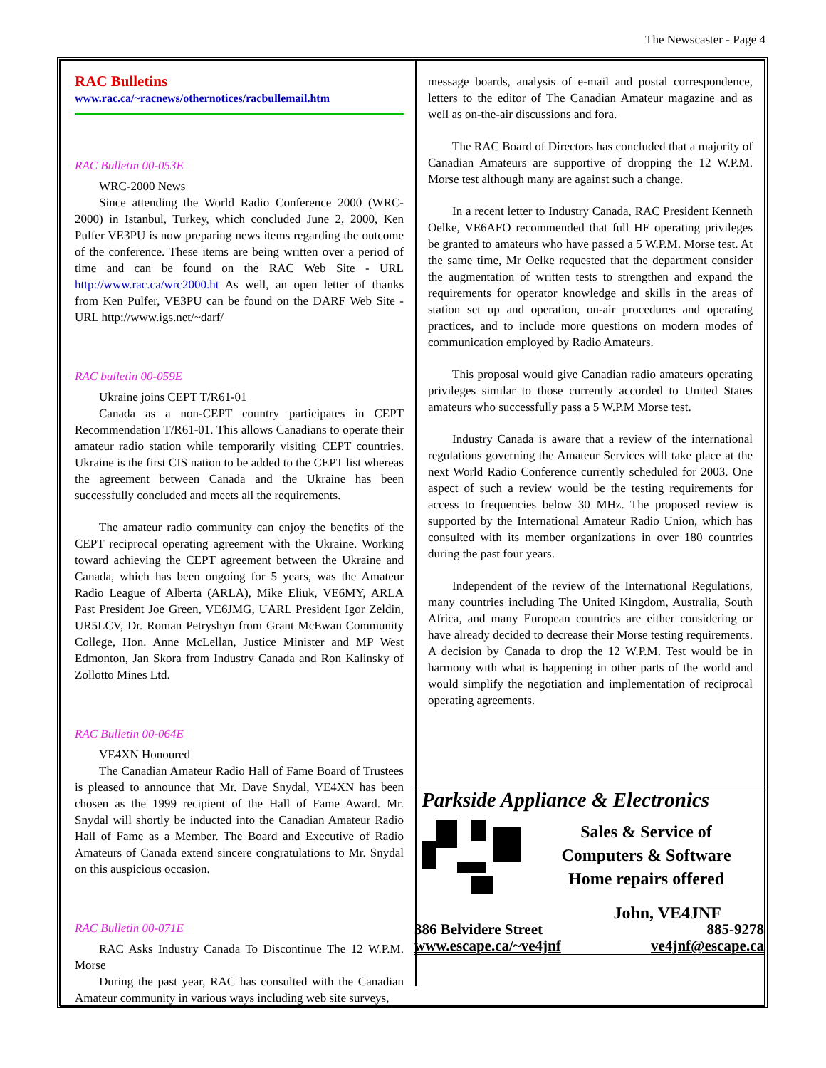The Newscaster - Page 4
RAC Bulletins
www.rac.ca/~racnews/othernotices/racbullemail.htm
RAC Bulletin 00-053E
WRC-2000 News
Since attending the World Radio Conference 2000 (WRC-2000) in Istanbul, Turkey, which concluded June 2, 2000, Ken Pulfer VE3PU is now preparing news items regarding the outcome of the conference. These items are being written over a period of time and can be found on the RAC Web Site - URL http://www.rac.ca/wrc2000.ht As well, an open letter of thanks from Ken Pulfer, VE3PU can be found on the DARF Web Site - URL http://www.igs.net/~darf/
RAC bulletin 00-059E
Ukraine joins CEPT T/R61-01
Canada as a non-CEPT country participates in CEPT Recommendation T/R61-01. This allows Canadians to operate their amateur radio station while temporarily visiting CEPT countries. Ukraine is the first CIS nation to be added to the CEPT list whereas the agreement between Canada and the Ukraine has been successfully concluded and meets all the requirements.
The amateur radio community can enjoy the benefits of the CEPT reciprocal operating agreement with the Ukraine. Working toward achieving the CEPT agreement between the Ukraine and Canada, which has been ongoing for 5 years, was the Amateur Radio League of Alberta (ARLA), Mike Eliuk, VE6MY, ARLA Past President Joe Green, VE6JMG, UARL President Igor Zeldin, UR5LCV, Dr. Roman Petryshyn from Grant McEwan Community College, Hon. Anne McLellan, Justice Minister and MP West Edmonton, Jan Skora from Industry Canada and Ron Kalinsky of Zollotto Mines Ltd.
RAC Bulletin 00-064E
VE4XN Honoured
The Canadian Amateur Radio Hall of Fame Board of Trustees is pleased to announce that Mr. Dave Snydal, VE4XN has been chosen as the 1999 recipient of the Hall of Fame Award. Mr. Snydal will shortly be inducted into the Canadian Amateur Radio Hall of Fame as a Member. The Board and Executive of Radio Amateurs of Canada extend sincere congratulations to Mr. Snydal on this auspicious occasion.
RAC Bulletin 00-071E
RAC Asks Industry Canada To Discontinue The 12 W.P.M. Morse
During the past year, RAC has consulted with the Canadian Amateur community in various ways including web site surveys,
message boards, analysis of e-mail and postal correspondence, letters to the editor of The Canadian Amateur magazine and as well as on-the-air discussions and fora.
The RAC Board of Directors has concluded that a majority of Canadian Amateurs are supportive of dropping the 12 W.P.M. Morse test although many are against such a change.
In a recent letter to Industry Canada, RAC President Kenneth Oelke, VE6AFO recommended that full HF operating privileges be granted to amateurs who have passed a 5 W.P.M. Morse test. At the same time, Mr Oelke requested that the department consider the augmentation of written tests to strengthen and expand the requirements for operator knowledge and skills in the areas of station set up and operation, on-air procedures and operating practices, and to include more questions on modern modes of communication employed by Radio Amateurs.
This proposal would give Canadian radio amateurs operating privileges similar to those currently accorded to United States amateurs who successfully pass a 5 W.P.M Morse test.
Industry Canada is aware that a review of the international regulations governing the Amateur Services will take place at the next World Radio Conference currently scheduled for 2003. One aspect of such a review would be the testing requirements for access to frequencies below 30 MHz. The proposed review is supported by the International Amateur Radio Union, which has consulted with its member organizations in over 180 countries during the past four years.
Independent of the review of the International Regulations, many countries including The United Kingdom, Australia, South Africa, and many European countries are either considering or have already decided to decrease their Morse testing requirements. A decision by Canada to drop the 12 W.P.M. Test would be in harmony with what is happening in other parts of the world and would simplify the negotiation and implementation of reciprocal operating agreements.
Parkside Appliance & Electronics
Sales & Service of
Computers & Software
Home repairs offered
John, VE4JNF
386 Belvidere Street 885-9278
www.escape.ca/~ve4jnf ve4jnf@escape.ca